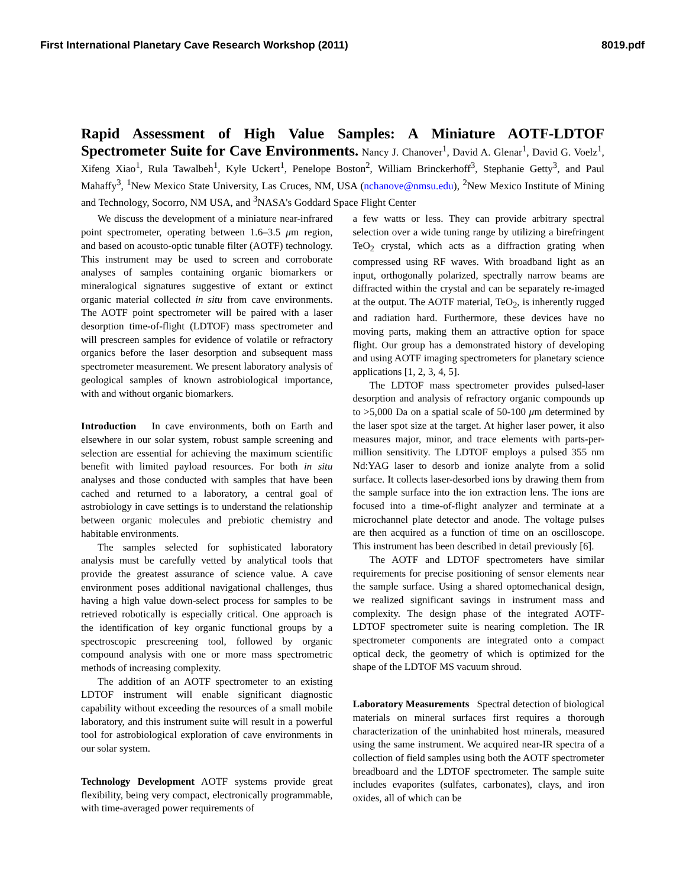First International Planetary Cave Research Workshop (2011) 8019.pdf
Rapid Assessment of High Value Samples: A Miniature AOTF-LDTOF Spectrometer Suite for Cave Environments. Nancy J. Chanover<sup>1</sup>, David A. Glenar<sup>1</sup>, David G. Voelz<sup>1</sup>, Xifeng Xiao<sup>1</sup>, Rula Tawalbeh<sup>1</sup>, Kyle Uckert<sup>1</sup>, Penelope Boston<sup>2</sup>, William Brinckerhoff<sup>3</sup>, Stephanie Getty<sup>3</sup>, and Paul Mahaffy<sup>3</sup>, <sup>1</sup>New Mexico State University, Las Cruces, NM, USA (nchanove@nmsu.edu), <sup>2</sup>New Mexico Institute of Mining and Technology, Socorro, NM USA, and <sup>3</sup>NASA's Goddard Space Flight Center
We discuss the development of a miniature near-infrared point spectrometer, operating between 1.6–3.5 μm region, and based on acousto-optic tunable filter (AOTF) technology. This instrument may be used to screen and corroborate analyses of samples containing organic biomarkers or mineralogical signatures suggestive of extant or extinct organic material collected in situ from cave environments. The AOTF point spectrometer will be paired with a laser desorption time-of-flight (LDTOF) mass spectrometer and will prescreen samples for evidence of volatile or refractory organics before the laser desorption and subsequent mass spectrometer measurement. We present laboratory analysis of geological samples of known astrobiological importance, with and without organic biomarkers.
Introduction In cave environments, both on Earth and elsewhere in our solar system, robust sample screening and selection are essential for achieving the maximum scientific benefit with limited payload resources. For both in situ analyses and those conducted with samples that have been cached and returned to a laboratory, a central goal of astrobiology in cave settings is to understand the relationship between organic molecules and prebiotic chemistry and habitable environments.
The samples selected for sophisticated laboratory analysis must be carefully vetted by analytical tools that provide the greatest assurance of science value. A cave environment poses additional navigational challenges, thus having a high value down-select process for samples to be retrieved robotically is especially critical. One approach is the identification of key organic functional groups by a spectroscopic prescreening tool, followed by organic compound analysis with one or more mass spectrometric methods of increasing complexity.
The addition of an AOTF spectrometer to an existing LDTOF instrument will enable significant diagnostic capability without exceeding the resources of a small mobile laboratory, and this instrument suite will result in a powerful tool for astrobiological exploration of cave environments in our solar system.
Technology Development AOTF systems provide great flexibility, being very compact, electronically programmable, with time-averaged power requirements of
a few watts or less. They can provide arbitrary spectral selection over a wide tuning range by utilizing a birefringent TeO<sub>2</sub> crystal, which acts as a diffraction grating when compressed using RF waves. With broadband light as an input, orthogonally polarized, spectrally narrow beams are diffracted within the crystal and can be separately re-imaged at the output. The AOTF material, TeO<sub>2</sub>, is inherently rugged and radiation hard. Furthermore, these devices have no moving parts, making them an attractive option for space flight. Our group has a demonstrated history of developing and using AOTF imaging spectrometers for planetary science applications [1, 2, 3, 4, 5].
The LDTOF mass spectrometer provides pulsed-laser desorption and analysis of refractory organic compounds up to >5,000 Da on a spatial scale of 50-100 μm determined by the laser spot size at the target. At higher laser power, it also measures major, minor, and trace elements with parts-per-million sensitivity. The LDTOF employs a pulsed 355 nm Nd:YAG laser to desorb and ionize analyte from a solid surface. It collects laser-desorbed ions by drawing them from the sample surface into the ion extraction lens. The ions are focused into a time-of-flight analyzer and terminate at a microchannel plate detector and anode. The voltage pulses are then acquired as a function of time on an oscilloscope. This instrument has been described in detail previously [6].
The AOTF and LDTOF spectrometers have similar requirements for precise positioning of sensor elements near the sample surface. Using a shared optomechanical design, we realized significant savings in instrument mass and complexity. The design phase of the integrated AOTF-LDTOF spectrometer suite is nearing completion. The IR spectrometer components are integrated onto a compact optical deck, the geometry of which is optimized for the shape of the LDTOF MS vacuum shroud.
Laboratory Measurements Spectral detection of biological materials on mineral surfaces first requires a thorough characterization of the uninhabited host minerals, measured using the same instrument. We acquired near-IR spectra of a collection of field samples using both the AOTF spectrometer breadboard and the LDTOF spectrometer. The sample suite includes evaporites (sulfates, carbonates), clays, and iron oxides, all of which can be